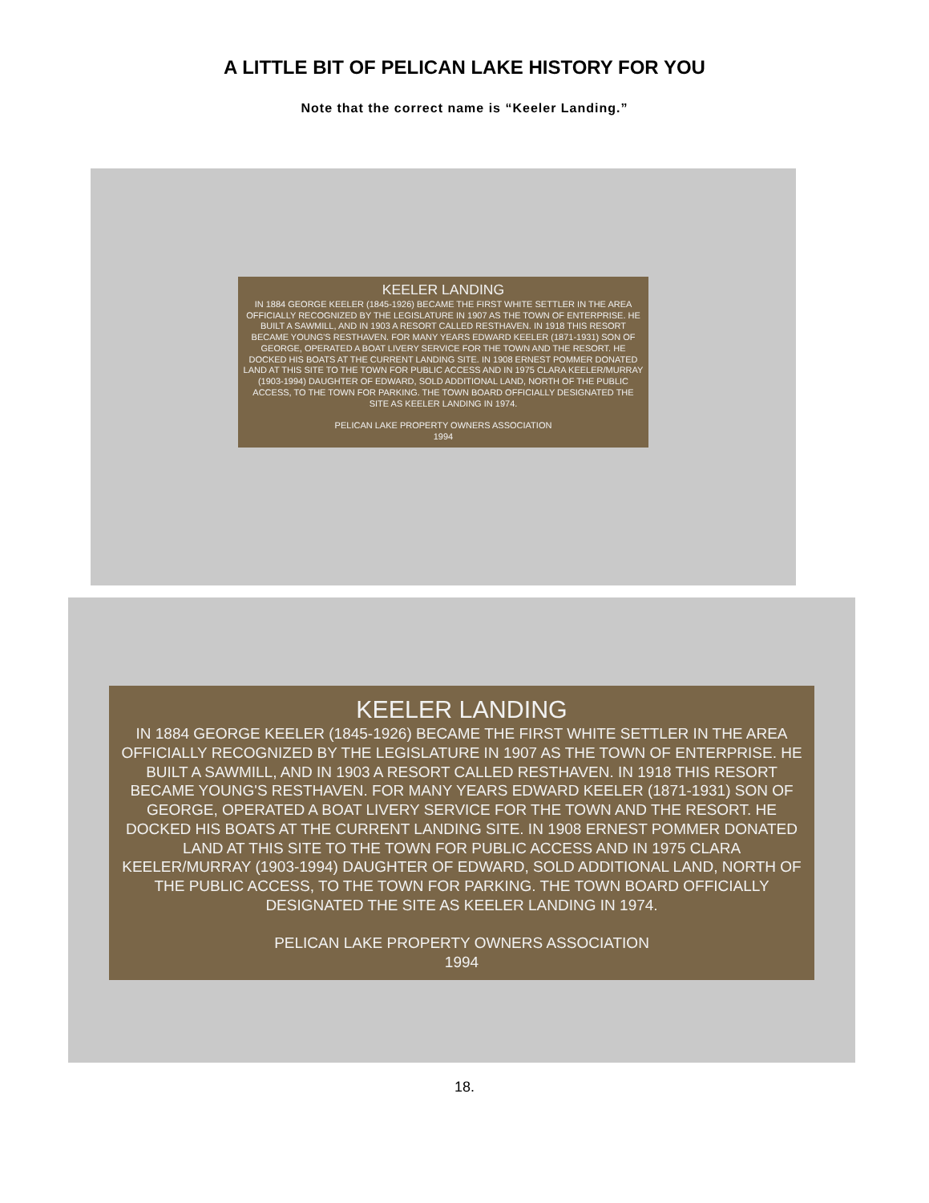A LITTLE BIT OF PELICAN LAKE HISTORY FOR YOU
Note that the correct name is “Keeler Landing.”
KEELER LANDING
IN 1884 GEORGE KEELER (1845-1926) BECAME THE FIRST WHITE SETTLER IN THE AREA OFFICIALLY RECOGNIZED BY THE LEGISLATURE IN 1907 AS THE TOWN OF ENTERPRISE. HE BUILT A SAWMILL, AND IN 1903 A RESORT CALLED RESTHAVEN. IN 1918 THIS RESORT BECAME YOUNG'S RESTHAVEN. FOR MANY YEARS EDWARD KEELER (1871-1931) SON OF GEORGE, OPERATED A BOAT LIVERY SERVICE FOR THE TOWN AND THE RESORT. HE DOCKED HIS BOATS AT THE CURRENT LANDING SITE. IN 1908 ERNEST POMMER DONATED LAND AT THIS SITE TO THE TOWN FOR PUBLIC ACCESS AND IN 1975 CLARA KEELER/MURRAY (1903-1994) DAUGHTER OF EDWARD, SOLD ADDITIONAL LAND, NORTH OF THE PUBLIC ACCESS, TO THE TOWN FOR PARKING. THE TOWN BOARD OFFICIALLY DESIGNATED THE SITE AS KEELER LANDING IN 1974.
PELICAN LAKE PROPERTY OWNERS ASSOCIATION
1994
KEELER LANDING
IN 1884 GEORGE KEELER (1845-1926) BECAME THE FIRST WHITE SETTLER IN THE AREA OFFICIALLY RECOGNIZED BY THE LEGISLATURE IN 1907 AS THE TOWN OF ENTERPRISE. HE BUILT A SAWMILL, AND IN 1903 A RESORT CALLED RESTHAVEN. IN 1918 THIS RESORT BECAME YOUNG'S RESTHAVEN. FOR MANY YEARS EDWARD KEELER (1871-1931) SON OF GEORGE, OPERATED A BOAT LIVERY SERVICE FOR THE TOWN AND THE RESORT. HE DOCKED HIS BOATS AT THE CURRENT LANDING SITE. IN 1908 ERNEST POMMER DONATED LAND AT THIS SITE TO THE TOWN FOR PUBLIC ACCESS AND IN 1975 CLARA KEELER/MURRAY (1903-1994) DAUGHTER OF EDWARD, SOLD ADDITIONAL LAND, NORTH OF THE PUBLIC ACCESS, TO THE TOWN FOR PARKING. THE TOWN BOARD OFFICIALLY DESIGNATED THE SITE AS KEELER LANDING IN 1974.
PELICAN LAKE PROPERTY OWNERS ASSOCIATION
1994
18.